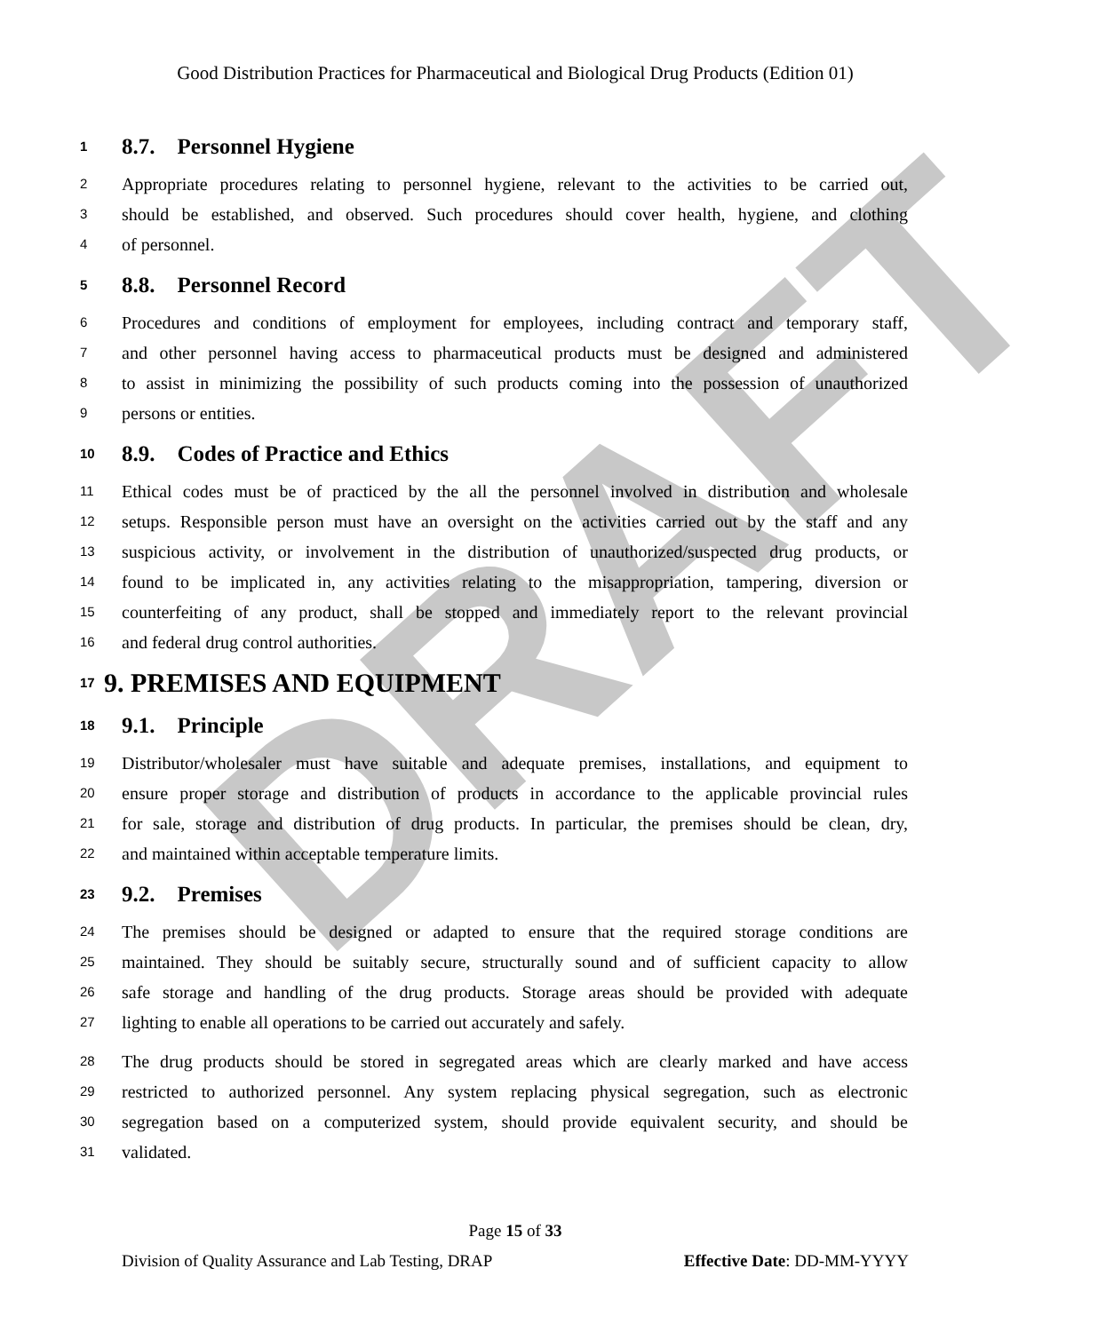DRAFT
Good Distribution Practices for Pharmaceutical and Biological Drug Products (Edition 01)
1 8.7. Personnel Hygiene
2 Appropriate procedures relating to personnel hygiene, relevant to the activities to be carried out,
3 should be established, and observed. Such procedures should cover health, hygiene, and clothing
4 of personnel.
5 8.8. Personnel Record
6 Procedures and conditions of employment for employees, including contract and temporary staff,
7 and other personnel having access to pharmaceutical products must be designed and administered
8 to assist in minimizing the possibility of such products coming into the possession of unauthorized
9 persons or entities.
10 8.9. Codes of Practice and Ethics
11 Ethical codes must be of practiced by the all the personnel involved in distribution and wholesale
12 setups. Responsible person must have an oversight on the activities carried out by the staff and any
13 suspicious activity, or involvement in the distribution of unauthorized/suspected drug products, or
14 found to be implicated in, any activities relating to the misappropriation, tampering, diversion or
15 counterfeiting of any product, shall be stopped and immediately report to the relevant provincial
16 and federal drug control authorities.
17 9. PREMISES AND EQUIPMENT
18 9.1. Principle
19 Distributor/wholesaler must have suitable and adequate premises, installations, and equipment to
20 ensure proper storage and distribution of products in accordance to the applicable provincial rules
21 for sale, storage and distribution of drug products. In particular, the premises should be clean, dry,
22 and maintained within acceptable temperature limits.
23 9.2. Premises
24 The premises should be designed or adapted to ensure that the required storage conditions are
25 maintained. They should be suitably secure, structurally sound and of sufficient capacity to allow
26 safe storage and handling of the drug products. Storage areas should be provided with adequate
27 lighting to enable all operations to be carried out accurately and safely.
28 The drug products should be stored in segregated areas which are clearly marked and have access
29 restricted to authorized personnel. Any system replacing physical segregation, such as electronic
30 segregation based on a computerized system, should provide equivalent security, and should be
31 validated.
Page 15 of 33
Division of Quality Assurance and Lab Testing, DRAP Effective Date: DD-MM-YYYY